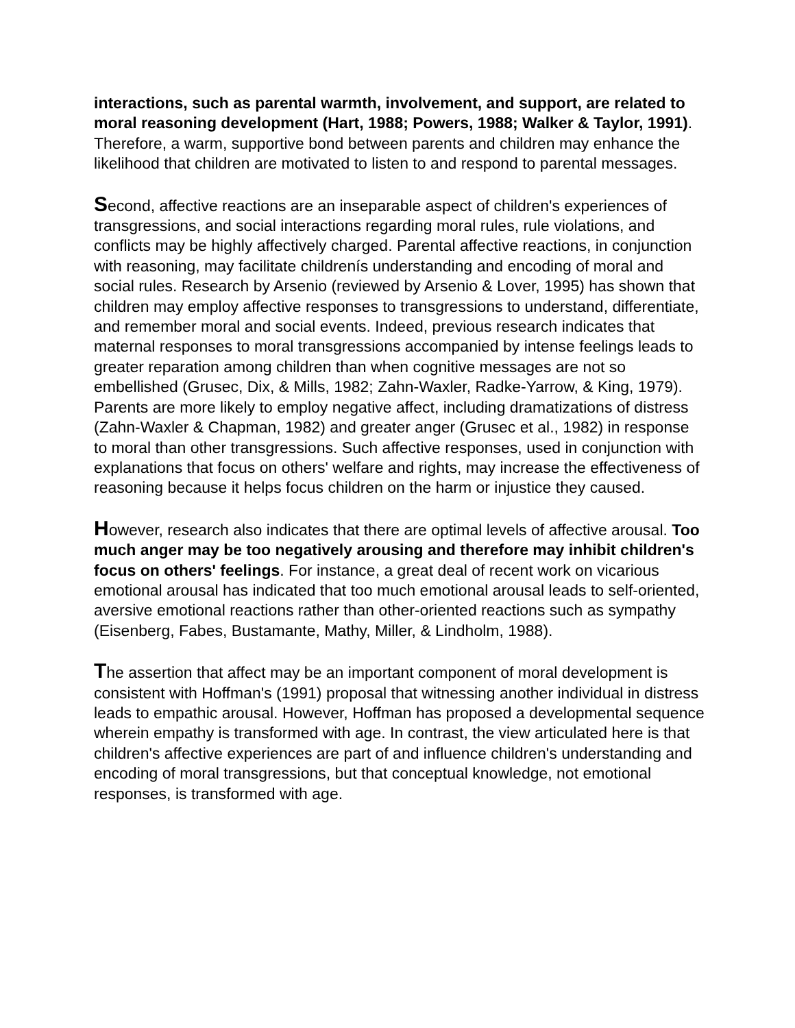interactions, such as parental warmth, involvement, and support, are related to moral reasoning development (Hart, 1988; Powers, 1988; Walker & Taylor, 1991). Therefore, a warm, supportive bond between parents and children may enhance the likelihood that children are motivated to listen to and respond to parental messages.
Second, affective reactions are an inseparable aspect of children's experiences of transgressions, and social interactions regarding moral rules, rule violations, and conflicts may be highly affectively charged. Parental affective reactions, in conjunction with reasoning, may facilitate childrenís understanding and encoding of moral and social rules. Research by Arsenio (reviewed by Arsenio & Lover, 1995) has shown that children may employ affective responses to transgressions to understand, differentiate, and remember moral and social events. Indeed, previous research indicates that maternal responses to moral transgressions accompanied by intense feelings leads to greater reparation among children than when cognitive messages are not so embellished (Grusec, Dix, & Mills, 1982; Zahn-Waxler, Radke-Yarrow, & King, 1979). Parents are more likely to employ negative affect, including dramatizations of distress (Zahn-Waxler & Chapman, 1982) and greater anger (Grusec et al., 1982) in response to moral than other transgressions. Such affective responses, used in conjunction with explanations that focus on others' welfare and rights, may increase the effectiveness of reasoning because it helps focus children on the harm or injustice they caused.
However, research also indicates that there are optimal levels of affective arousal. Too much anger may be too negatively arousing and therefore may inhibit children's focus on others' feelings. For instance, a great deal of recent work on vicarious emotional arousal has indicated that too much emotional arousal leads to self-oriented, aversive emotional reactions rather than other-oriented reactions such as sympathy (Eisenberg, Fabes, Bustamante, Mathy, Miller, & Lindholm, 1988).
The assertion that affect may be an important component of moral development is consistent with Hoffman's (1991) proposal that witnessing another individual in distress leads to empathic arousal. However, Hoffman has proposed a developmental sequence wherein empathy is transformed with age. In contrast, the view articulated here is that children's affective experiences are part of and influence children's understanding and encoding of moral transgressions, but that conceptual knowledge, not emotional responses, is transformed with age.